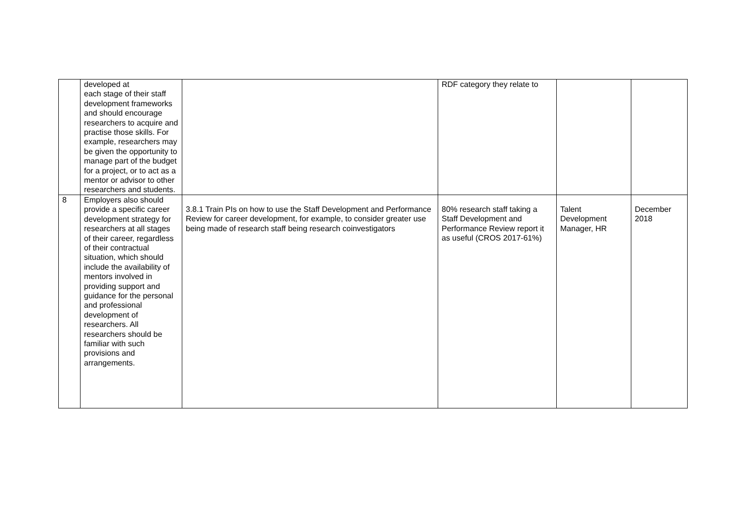| | developed at each stage of their staff development frameworks and should encourage researchers to acquire and practise those skills. For example, researchers may be given the opportunity to manage part of the budget for a project, or to act as a mentor or advisor to other researchers and students. | | RDF category they relate to | | |
| 8 | Employers also should provide a specific career development strategy for researchers at all stages of their career, regardless of their contractual situation, which should include the availability of mentors involved in providing support and guidance for the personal and professional development of researchers. All researchers should be familiar with such provisions and arrangements. | 3.8.1 Train PIs on how to use the Staff Development and Performance Review for career development, for example, to consider greater use being made of research staff being research coinvestigators | 80% research staff taking a Staff Development and Performance Review report it as useful (CROS 2017-61%) | Talent Development Manager, HR | December 2018 |